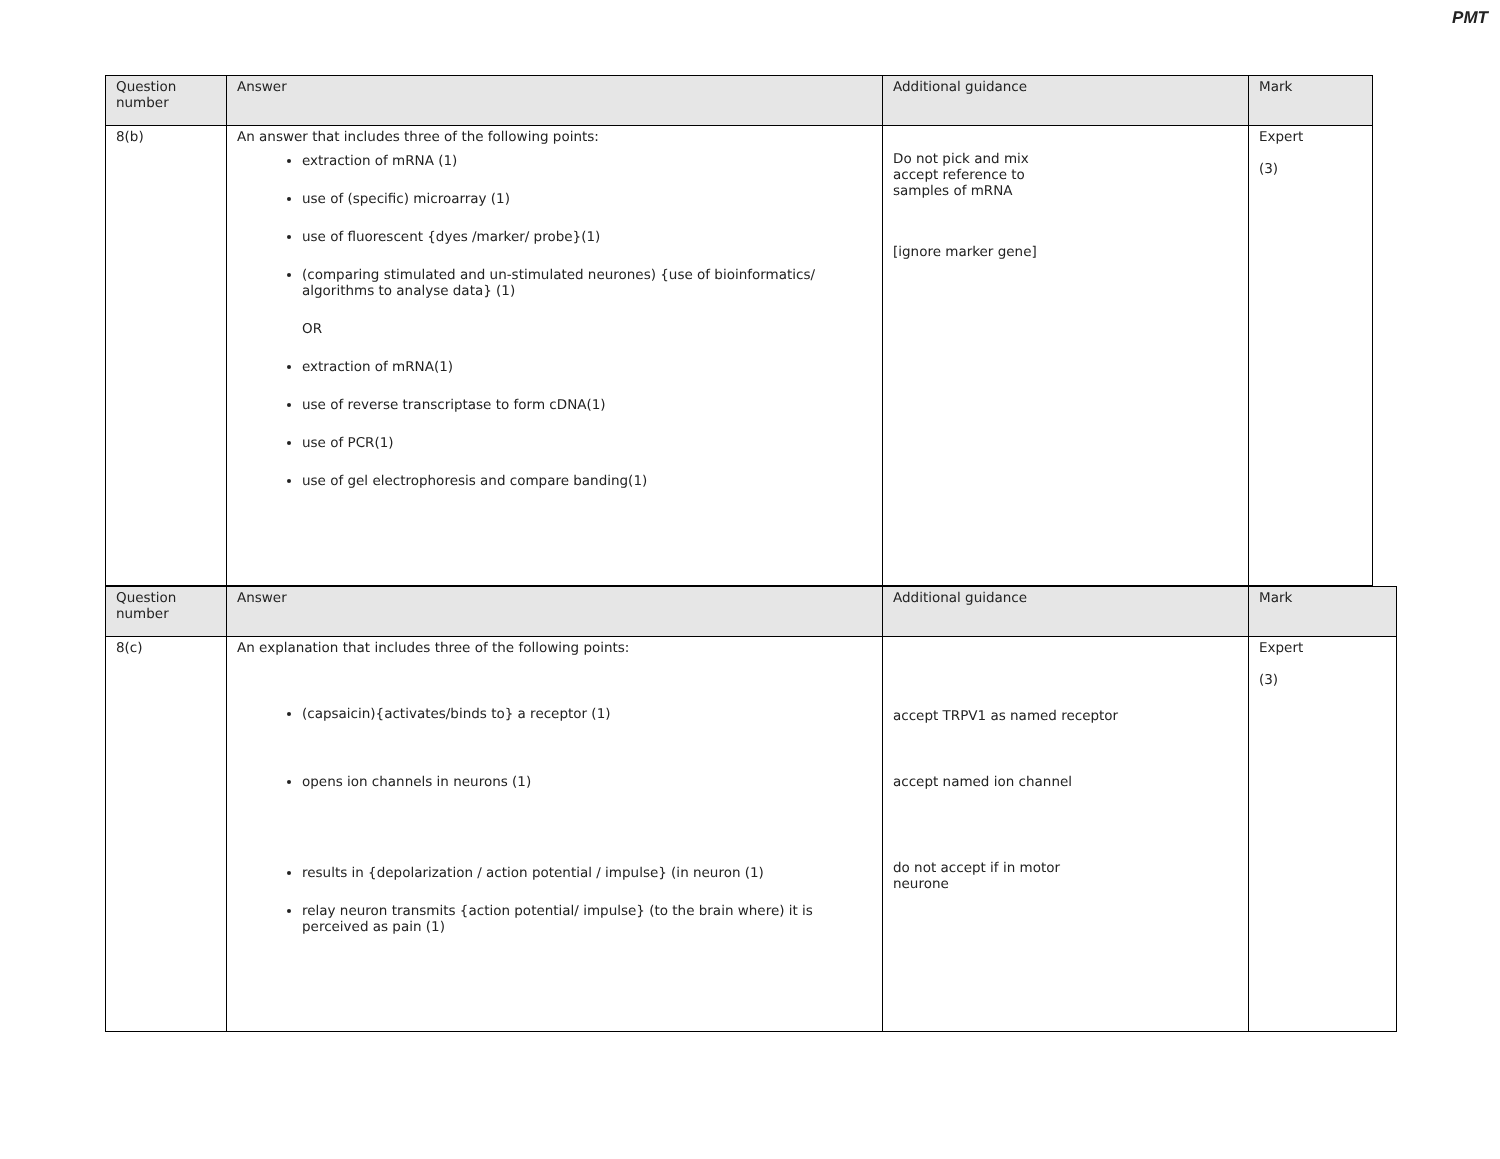PMT
| Question number | Answer | Additional guidance | Mark |
| --- | --- | --- | --- |
| 8(b) | An answer that includes three of the following points: extraction of mRNA (1) use of (specific) microarray (1) use of fluorescent {dyes /marker/ probe}(1) (comparing stimulated and un-stimulated neurones) {use of bioinformatics/ algorithms to analyse data} (1) OR extraction of mRNA(1) use of reverse transcriptase to form cDNA(1) use of PCR(1) use of gel electrophoresis and compare banding(1) | Do not pick and mix accept reference to samples of mRNA [ignore marker gene] | Expert (3) |
| Question number | Answer | Additional guidance | Mark |
| --- | --- | --- | --- |
| 8(c) | An explanation that includes three of the following points: (capsaicin){activates/binds to} a receptor (1) opens ion channels in neurons (1) results in {depolarization / action potential / impulse} (in neuron (1) relay neuron transmits {action potential/ impulse} (to the brain where) it is perceived as pain (1) | accept TRPV1 as named receptor accept named ion channel do not accept if in motor neurone | Expert (3) |